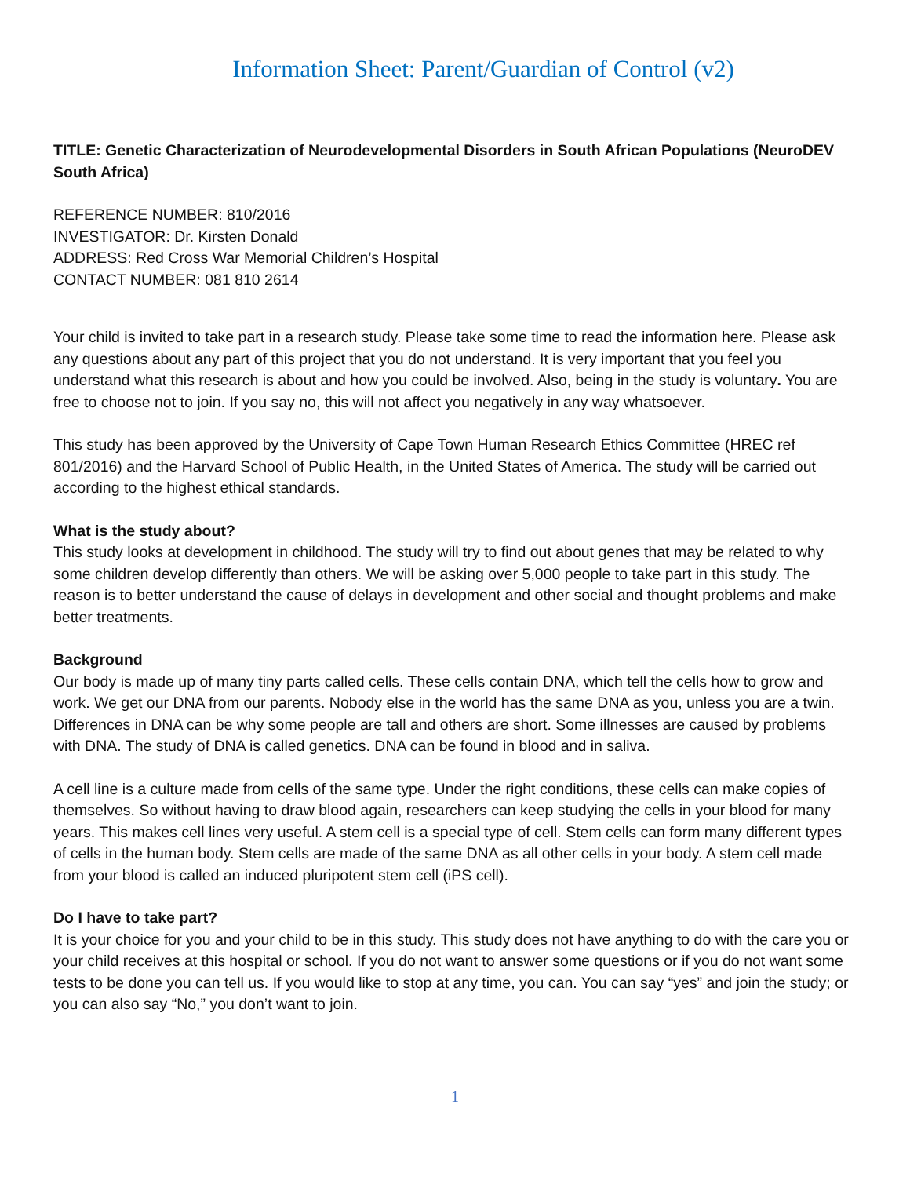Information Sheet: Parent/Guardian of Control (v2)
TITLE: Genetic Characterization of Neurodevelopmental Disorders in South African Populations (NeuroDEV South Africa)
REFERENCE NUMBER: 810/2016
INVESTIGATOR: Dr. Kirsten Donald
ADDRESS: Red Cross War Memorial Children’s Hospital
CONTACT NUMBER: 081 810 2614
Your child is invited to take part in a research study. Please take some time to read the information here. Please ask any questions about any part of this project that you do not understand. It is very important that you feel you understand what this research is about and how you could be involved. Also, being in the study is voluntary. You are free to choose not to join. If you say no, this will not affect you negatively in any way whatsoever.
This study has been approved by the University of Cape Town Human Research Ethics Committee (HREC ref 801/2016) and the Harvard School of Public Health, in the United States of America. The study will be carried out according to the highest ethical standards.
What is the study about?
This study looks at development in childhood. The study will try to find out about genes that may be related to why some children develop differently than others. We will be asking over 5,000 people to take part in this study. The reason is to better understand the cause of delays in development and other social and thought problems and make better treatments.
Background
Our body is made up of many tiny parts called cells. These cells contain DNA, which tell the cells how to grow and work. We get our DNA from our parents. Nobody else in the world has the same DNA as you, unless you are a twin. Differences in DNA can be why some people are tall and others are short. Some illnesses are caused by problems with DNA. The study of DNA is called genetics. DNA can be found in blood and in saliva.
A cell line is a culture made from cells of the same type. Under the right conditions, these cells can make copies of themselves. So without having to draw blood again, researchers can keep studying the cells in your blood for many years. This makes cell lines very useful. A stem cell is a special type of cell. Stem cells can form many different types of cells in the human body. Stem cells are made of the same DNA as all other cells in your body. A stem cell made from your blood is called an induced pluripotent stem cell (iPS cell).
Do I have to take part?
It is your choice for you and your child to be in this study. This study does not have anything to do with the care you or your child receives at this hospital or school. If you do not want to answer some questions or if you do not want some tests to be done you can tell us. If you would like to stop at any time, you can. You can say “yes” and join the study; or you can also say “No,” you don’t want to join.
1